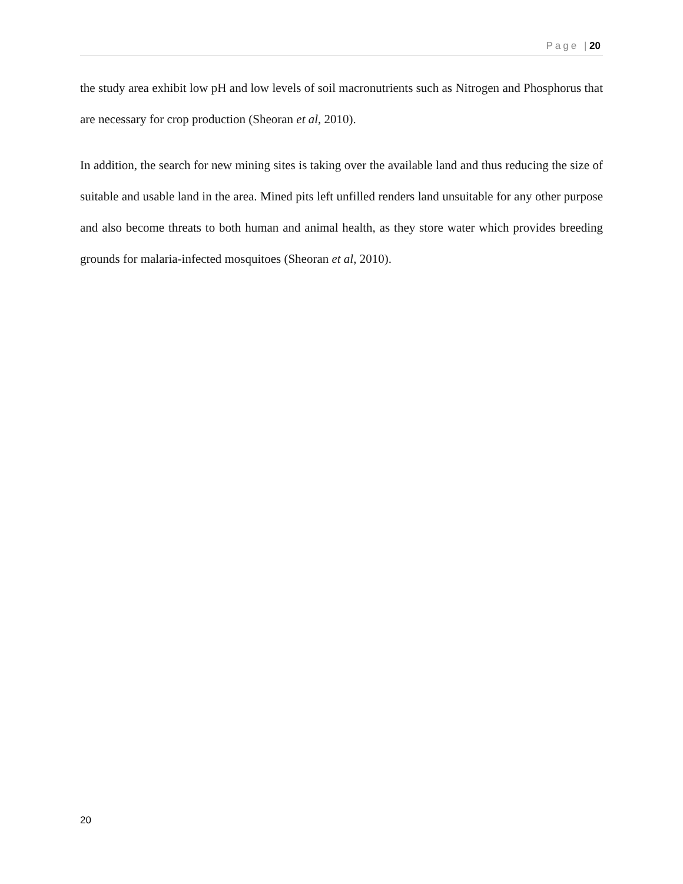Page | 20
the study area exhibit low pH and low levels of soil macronutrients such as Nitrogen and Phosphorus that are necessary for crop production (Sheoran et al, 2010).
In addition, the search for new mining sites is taking over the available land and thus reducing the size of suitable and usable land in the area. Mined pits left unfilled renders land unsuitable for any other purpose and also become threats to both human and animal health, as they store water which provides breeding grounds for malaria-infected mosquitoes (Sheoran et al, 2010).
20